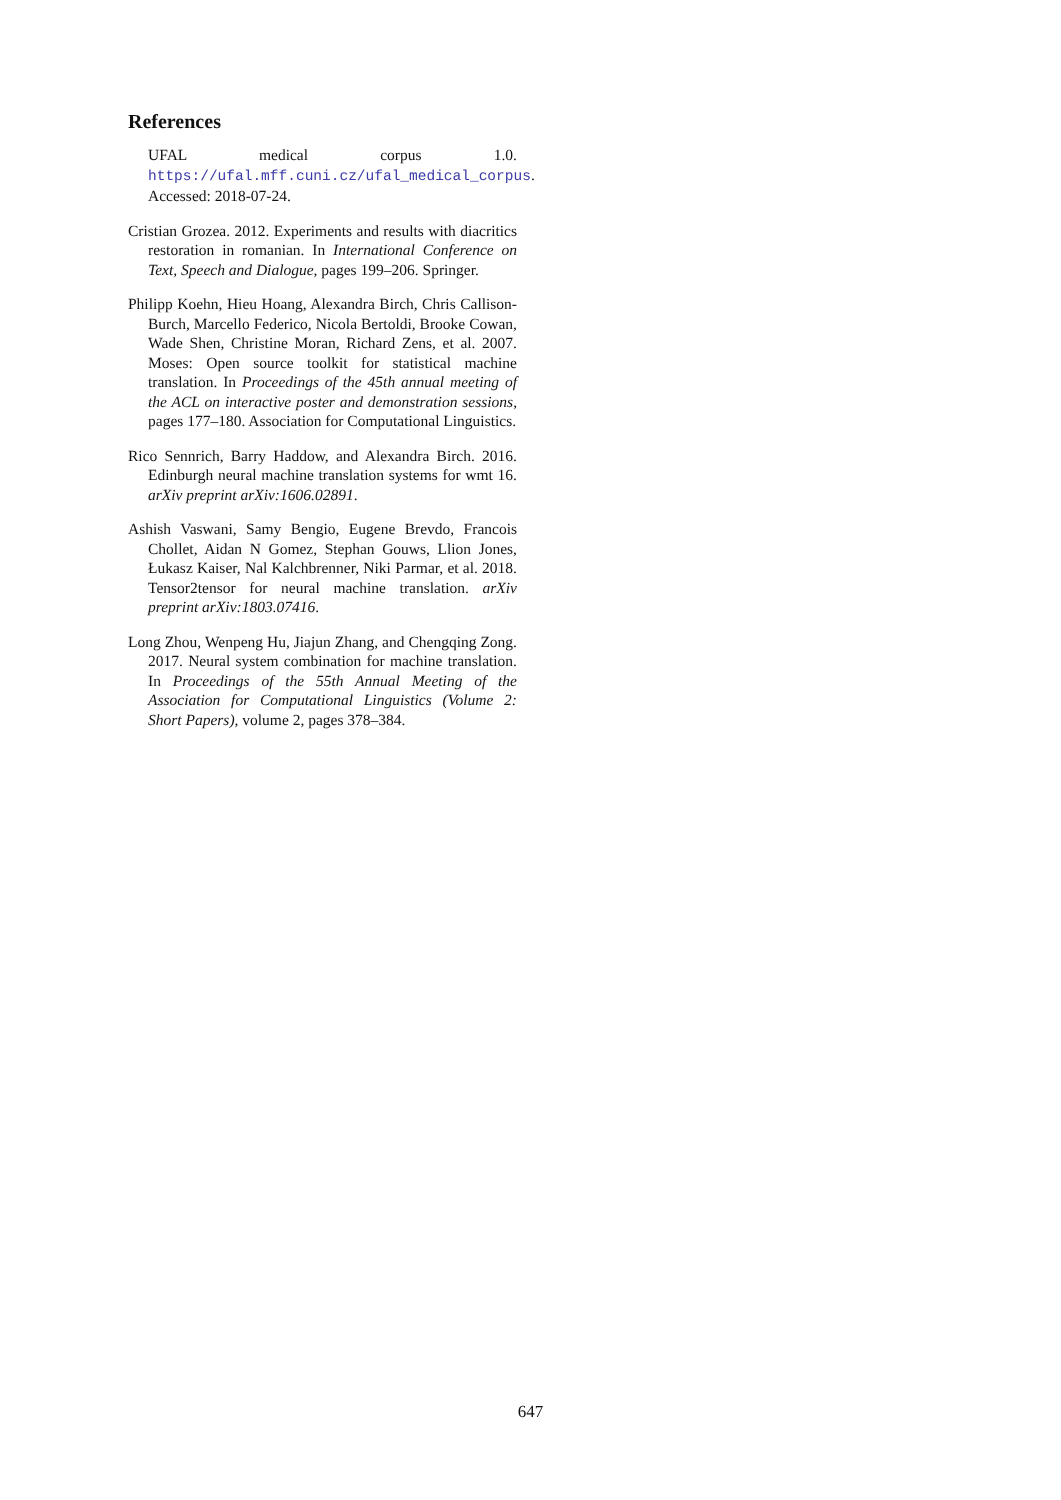References
UFAL medical corpus 1.0. https://ufal.mff.cuni.cz/ufal_medical_corpus. Accessed: 2018-07-24.
Cristian Grozea. 2012. Experiments and results with diacritics restoration in romanian. In International Conference on Text, Speech and Dialogue, pages 199–206. Springer.
Philipp Koehn, Hieu Hoang, Alexandra Birch, Chris Callison-Burch, Marcello Federico, Nicola Bertoldi, Brooke Cowan, Wade Shen, Christine Moran, Richard Zens, et al. 2007. Moses: Open source toolkit for statistical machine translation. In Proceedings of the 45th annual meeting of the ACL on interactive poster and demonstration sessions, pages 177–180. Association for Computational Linguistics.
Rico Sennrich, Barry Haddow, and Alexandra Birch. 2016. Edinburgh neural machine translation systems for wmt 16. arXiv preprint arXiv:1606.02891.
Ashish Vaswani, Samy Bengio, Eugene Brevdo, Francois Chollet, Aidan N Gomez, Stephan Gouws, Llion Jones, Łukasz Kaiser, Nal Kalchbrenner, Niki Parmar, et al. 2018. Tensor2tensor for neural machine translation. arXiv preprint arXiv:1803.07416.
Long Zhou, Wenpeng Hu, Jiajun Zhang, and Chengqing Zong. 2017. Neural system combination for machine translation. In Proceedings of the 55th Annual Meeting of the Association for Computational Linguistics (Volume 2: Short Papers), volume 2, pages 378–384.
647